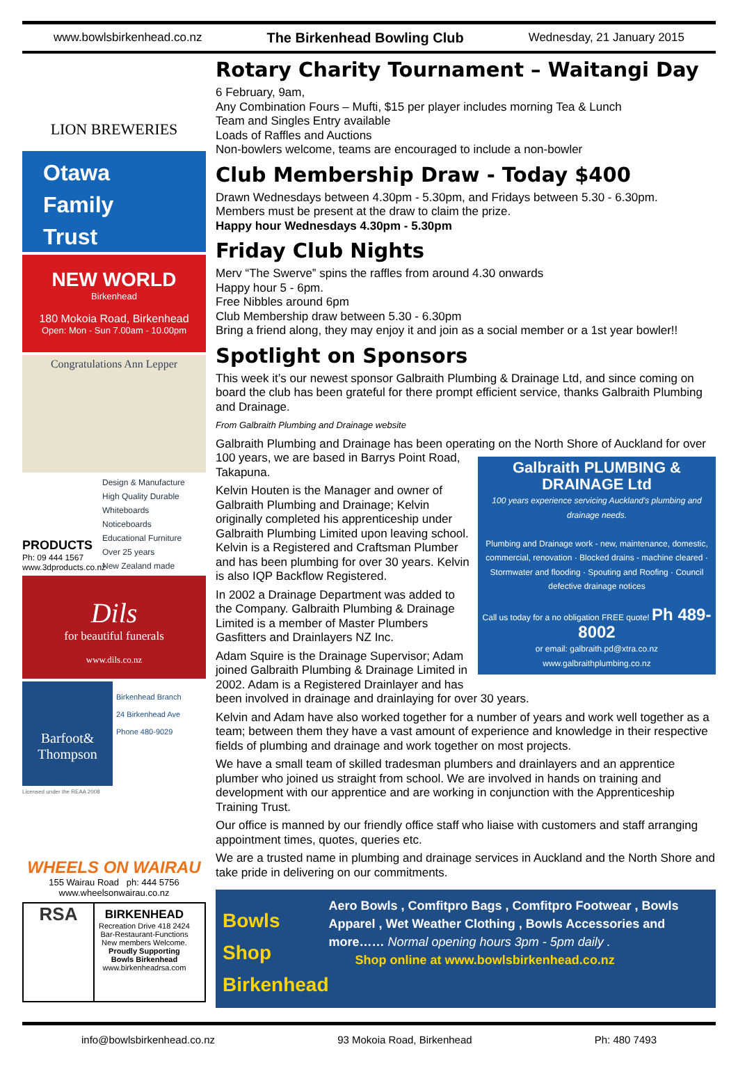www.bowlsbirkenhead.co.nz The Birkenhead Bowling Club Wednesday, 21 January 2015
LION BREWERIES
Otawa
Family
Trust
NEW WORLD
Birkenhead
180 Mokoia Road, Birkenhead
Open: Mon - Sun 7.00am - 10.00pm
Congratulations Ann Lepper
PRODUCTS
Ph: 09 444 1567
www.3dproducts.co.nz
Design & Manufacture
High Quality Durable
Whiteboards
Noticeboards
Educational Furniture
Over 25 years
New Zealand made
Dils
for beautiful funerals
www.dils.co.nz
Barfoot& Thompson
Birkenhead Branch
24 Birkenhead Ave
Phone 480-9029
Licensed under the REAA 2008
WHEELS ON WAIRAU
155 Wairau Road ph: 444 5756
www.wheelsonwairau.co.nz
RSA
BIRKENHEAD
Recreation Drive 418 2424
Bar-Restaurant-Functions
New members Welcome.
Proudly Supporting
Bowls Birkenhead
www.birkenheadrsa.com
Rotary Charity Tournament – Waitangi Day
6 February, 9am,
Any Combination Fours – Mufti, $15 per player includes morning Tea & Lunch
Team and Singles Entry available
Loads of Raffles and Auctions
Non-bowlers welcome, teams are encouraged to include a non-bowler
Club Membership Draw - Today $400
Drawn Wednesdays between 4.30pm - 5.30pm, and Fridays between 5.30 - 6.30pm.
Members must be present at the draw to claim the prize.
Happy hour Wednesdays 4.30pm - 5.30pm
Friday Club Nights
Merv “The Swerve” spins the raffles from around 4.30 onwards
Happy hour 5 - 6pm.
Free Nibbles around 6pm
Club Membership draw between 5.30 - 6.30pm
Bring a friend along, they may enjoy it and join as a social member or a 1st year bowler!!
Spotlight on Sponsors
This week it’s our newest sponsor Galbraith Plumbing & Drainage Ltd, and since coming on board the club has been grateful for there prompt efficient service, thanks Galbraith Plumbing and Drainage.
From Galbraith Plumbing and Drainage website
Galbraith Plumbing and Drainage has been operating on the North Shore of Auckland for over 100 years, we are based in Barrys Point
Galbraith PLUMBING & DRAINAGE Ltd
100 years experience servicing Auckland's plumbing and drainage needs.
Plumbing and Drainage work - new, maintenance, domestic, commercial, renovation · Blocked drains - machine cleared · Stormwater and flooding · Spouting and Roofing · Council defective drainage notices
Call us today for a no obligation FREE quote! Ph 489-8002
or email: galbraith.pd@xtra.co.nz
www.galbraithplumbing.co.nz
Road, Takapuna.
Kelvin Houten is the Manager and owner of Galbraith Plumbing and Drainage; Kelvin originally completed his apprenticeship under Galbraith Plumbing Limited upon leaving school. Kelvin is a Registered and Craftsman Plumber and has been plumbing for over 30 years. Kelvin is also IQP Backflow Registered.
In 2002 a Drainage Department was added to the Company. Galbraith Plumbing & Drainage Limited is a member of Master Plumbers Gasfitters and Drainlayers NZ Inc.
Adam Squire is the Drainage Supervisor; Adam joined Galbraith Plumbing & Drainage Limited in 2002. Adam is a Registered Drainlayer and has been involved in drainage and drainlaying for over 30 years.
Kelvin and Adam have also worked together for a number of years and work well together as a team; between them they have a vast amount of experience and knowledge in their respective fields of plumbing and drainage and work together on most projects.
We have a small team of skilled tradesman plumbers and drainlayers and an apprentice plumber who joined us straight from school. We are involved in hands on training and development with our apprentice and are working in conjunction with the Apprenticeship Training Trust.
Our office is manned by our friendly office staff who liaise with customers and staff arranging appointment times, quotes, queries etc.
We are a trusted name in plumbing and drainage services in Auckland and the North Shore and take pride in delivering on our commitments.
Bowls Shop Birkenhead
Aero Bowls , Comfitpro Bags , Comfitpro Footwear , Bowls Apparel , Wet Weather Clothing , Bowls Accessories and more…… Normal opening hours 3pm - 5pm daily .
Shop online at www.bowlsbirkenhead.co.nz
info@bowlsbirkenhead.co.nz 93 Mokoia Road, Birkenhead Ph: 480 7493